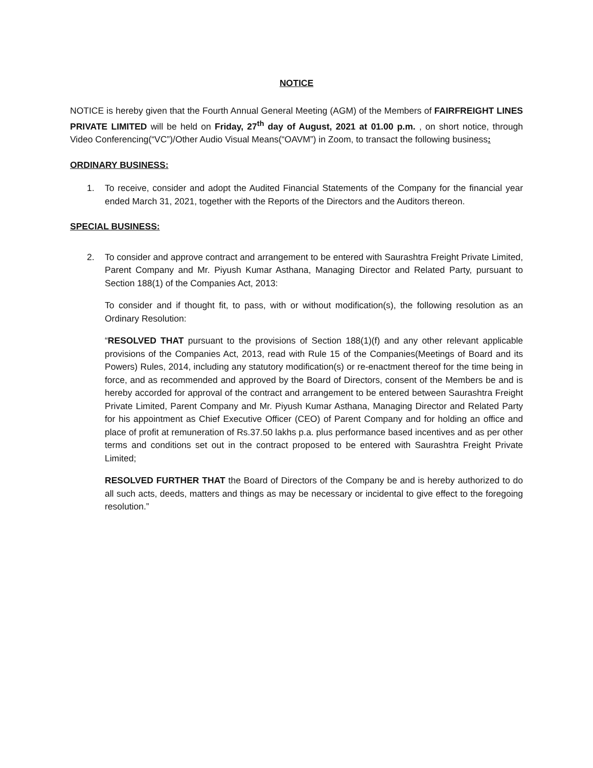NOTICE
NOTICE is hereby given that the Fourth Annual General Meeting (AGM) of the Members of FAIRFREIGHT LINES PRIVATE LIMITED will be held on Friday, 27<sup>th</sup> day of August, 2021 at 01.00 p.m. , on short notice, through Video Conferencing(“VC”)/Other Audio Visual Means(“OAVM”) in Zoom, to transact the following business:
ORDINARY BUSINESS:
1. To receive, consider and adopt the Audited Financial Statements of the Company for the financial year ended March 31, 2021, together with the Reports of the Directors and the Auditors thereon.
SPECIAL BUSINESS:
2. To consider and approve contract and arrangement to be entered with Saurashtra Freight Private Limited, Parent Company and Mr. Piyush Kumar Asthana, Managing Director and Related Party, pursuant to Section 188(1) of the Companies Act, 2013:
To consider and if thought fit, to pass, with or without modification(s), the following resolution as an Ordinary Resolution:
“RESOLVED THAT pursuant to the provisions of Section 188(1)(f) and any other relevant applicable provisions of the Companies Act, 2013, read with Rule 15 of the Companies(Meetings of Board and its Powers) Rules, 2014, including any statutory modification(s) or re-enactment thereof for the time being in force, and as recommended and approved by the Board of Directors, consent of the Members be and is hereby accorded for approval of the contract and arrangement to be entered between Saurashtra Freight Private Limited, Parent Company and Mr. Piyush Kumar Asthana, Managing Director and Related Party for his appointment as Chief Executive Officer (CEO) of Parent Company and for holding an office and place of profit at remuneration of Rs.37.50 lakhs p.a. plus performance based incentives and as per other terms and conditions set out in the contract proposed to be entered with Saurashtra Freight Private Limited;
RESOLVED FURTHER THAT the Board of Directors of the Company be and is hereby authorized to do all such acts, deeds, matters and things as may be necessary or incidental to give effect to the foregoing resolution.”